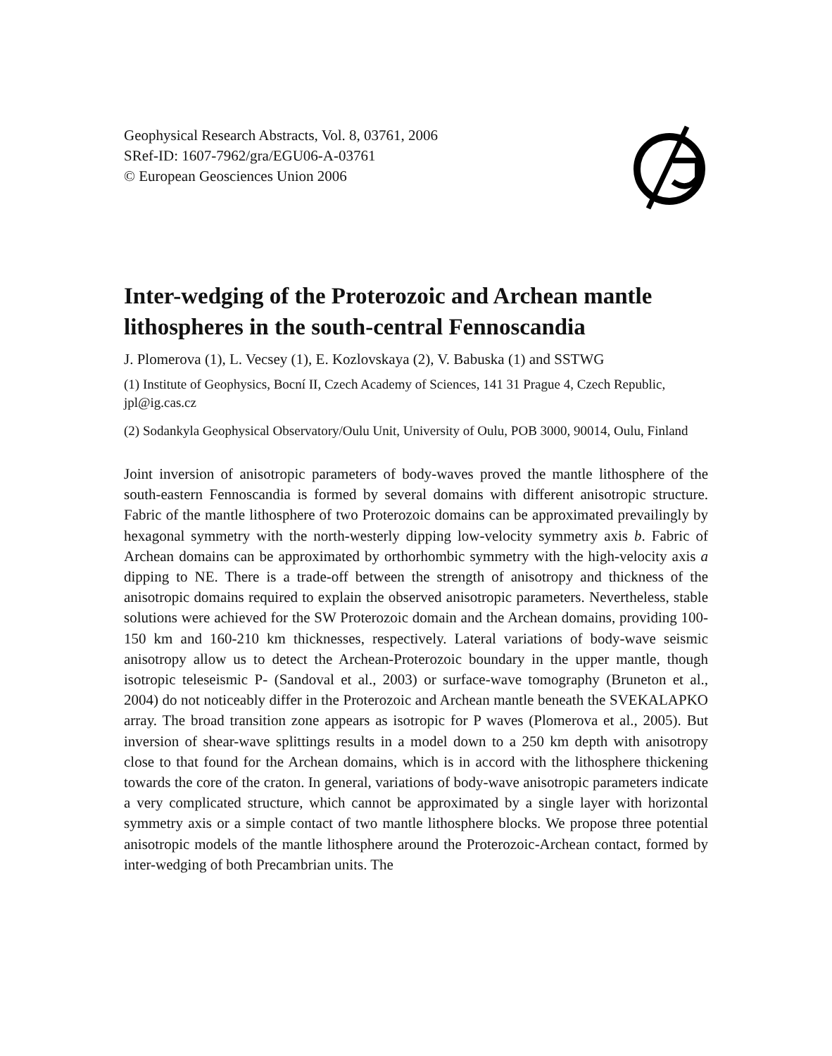Geophysical Research Abstracts, Vol. 8, 03761, 2006
SRef-ID: 1607-7962/gra/EGU06-A-03761
© European Geosciences Union 2006
Inter-wedging of the Proterozoic and Archean mantle lithospheres in the south-central Fennoscandia
J. Plomerova (1), L. Vecsey (1), E. Kozlovskaya (2), V. Babuska (1) and SSTWG
(1) Institute of Geophysics, Bocní II, Czech Academy of Sciences, 141 31 Prague 4, Czech Republic, jpl@ig.cas.cz
(2) Sodankyla Geophysical Observatory/Oulu Unit, University of Oulu, POB 3000, 90014, Oulu, Finland
Joint inversion of anisotropic parameters of body-waves proved the mantle lithosphere of the south-eastern Fennoscandia is formed by several domains with different anisotropic structure. Fabric of the mantle lithosphere of two Proterozoic domains can be approximated prevailingly by hexagonal symmetry with the north-westerly dipping low-velocity symmetry axis b. Fabric of Archean domains can be approximated by orthorhombic symmetry with the high-velocity axis a dipping to NE. There is a trade-off between the strength of anisotropy and thickness of the anisotropic domains required to explain the observed anisotropic parameters. Nevertheless, stable solutions were achieved for the SW Proterozoic domain and the Archean domains, providing 100-150 km and 160-210 km thicknesses, respectively. Lateral variations of body-wave seismic anisotropy allow us to detect the Archean-Proterozoic boundary in the upper mantle, though isotropic teleseismic P- (Sandoval et al., 2003) or surface-wave tomography (Bruneton et al., 2004) do not noticeably differ in the Proterozoic and Archean mantle beneath the SVEKALAPKO array. The broad transition zone appears as isotropic for P waves (Plomerova et al., 2005). But inversion of shear-wave splittings results in a model down to a 250 km depth with anisotropy close to that found for the Archean domains, which is in accord with the lithosphere thickening towards the core of the craton. In general, variations of body-wave anisotropic parameters indicate a very complicated structure, which cannot be approximated by a single layer with horizontal symmetry axis or a simple contact of two mantle lithosphere blocks. We propose three potential anisotropic models of the mantle lithosphere around the Proterozoic-Archean contact, formed by inter-wedging of both Precambrian units. The